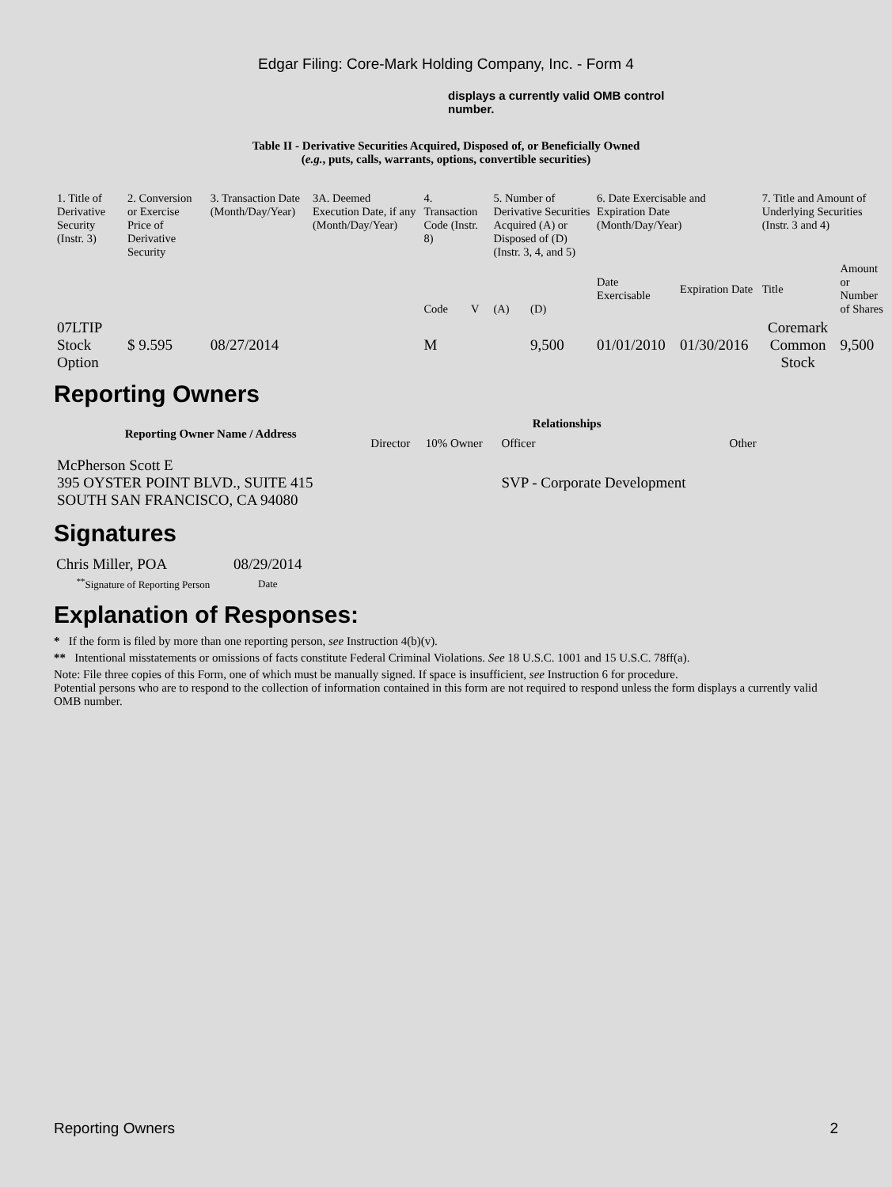Edgar Filing: Core-Mark Holding Company, Inc. - Form 4
displays a currently valid OMB control number.
Table II - Derivative Securities Acquired, Disposed of, or Beneficially Owned
(e.g., puts, calls, warrants, options, convertible securities)
| 1. Title of Derivative Security (Instr. 3) | 2. Conversion or Exercise Price of Derivative Security | 3. Transaction Date (Month/Day/Year) | 3A. Deemed Execution Date, if any (Month/Day/Year) | 4. Transaction Code (Instr. 8) | | 5. Number of Derivative Securities Acquired (A) or Disposed of (D) (Instr. 3, 4, and 5) | | 6. Date Exercisable and Expiration Date (Month/Day/Year) | | 7. Title and Amount of Underlying Securities (Instr. 3 and 4) | |
| --- | --- | --- | --- | --- | --- | --- | --- | --- | --- | --- | --- |
| | | | | Code | V | (A) | (D) | Date Exercisable | Expiration Date | Title | Amount or Number of Shares |
| 07LTIP Stock Option | $ 9.595 | 08/27/2014 | | M | | | 9,500 | 01/01/2010 | 01/30/2016 | Coremark Common Stock | 9,500 |
Reporting Owners
| Reporting Owner Name / Address | Relationships | | | |
| --- | --- | --- | --- | --- |
| | Director | 10% Owner | Officer | Other |
| McPherson Scott E 395 OYSTER POINT BLVD., SUITE 415 SOUTH SAN FRANCISCO, CA 94080 | | | SVP - Corporate Development | |
Signatures
| Chris Miller, POA | 08/29/2014 |
| <sup>**</sup> Signature of Reporting Person | Date |
Explanation of Responses:
* If the form is filed by more than one reporting person, see Instruction 4(b)(v).
** Intentional misstatements or omissions of facts constitute Federal Criminal Violations. See 18 U.S.C. 1001 and 15 U.S.C. 78ff(a).
Note: File three copies of this Form, one of which must be manually signed. If space is insufficient, see Instruction 6 for procedure.
Potential persons who are to respond to the collection of information contained in this form are not required to respond unless the form displays a currently valid OMB number.
Reporting Owners 2